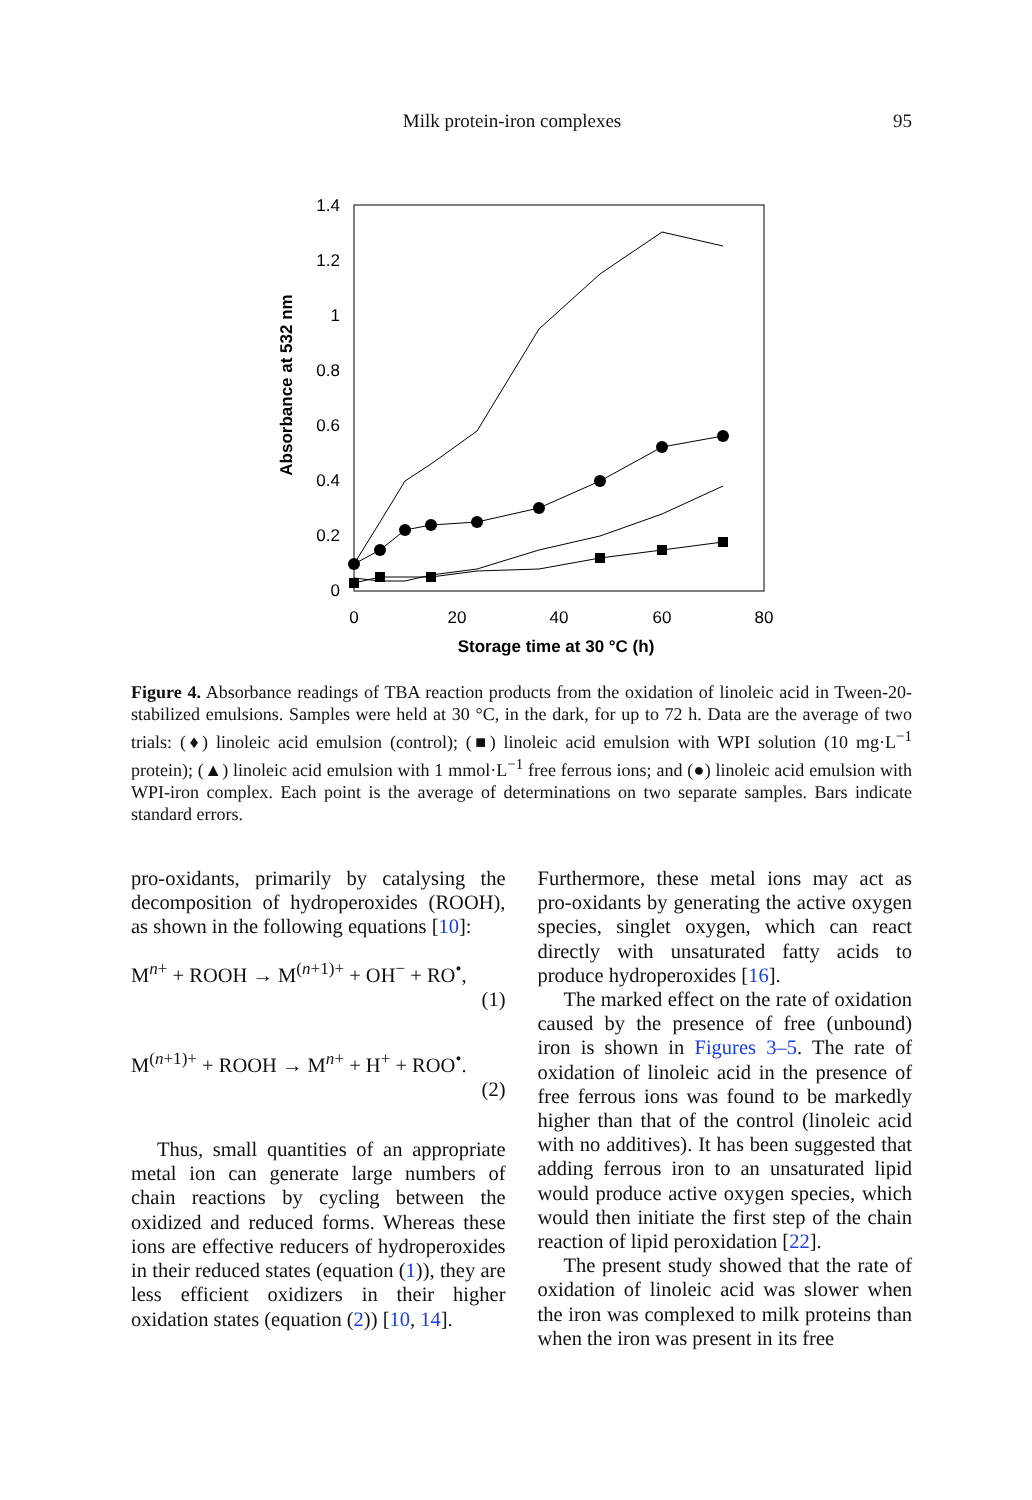Milk protein-iron complexes 95
1.4
1.2
1
0.8
0.6
0.4
0.2
0
0
20
40
60
80
Storage time at 30 °C (h)
Absorbance at 532 nm
Figure 4. Absorbance readings of TBA reaction products from the oxidation of linoleic acid in Tween-20-stabilized emulsions. Samples were held at 30 °C, in the dark, for up to 72 h. Data are the average of two trials: (♦) linoleic acid emulsion (control); (■) linoleic acid emulsion with WPI solution (10 mg·L<sup>−1</sup> protein); (▲) linoleic acid emulsion with 1 mmol·L<sup>−1</sup> free ferrous ions; and (●) linoleic acid emulsion with WPI-iron complex. Each point is the average of determinations on two separate samples. Bars indicate standard errors.
pro-oxidants, primarily by catalysing the decomposition of hydroperoxides (ROOH), as shown in the following equations [10]:
M<sup>n+</sup> + ROOH → M<sup>(n+1)+</sup> + OH<sup>−</sup> + RO<sup>•</sup>,
(1)
M<sup>(n+1)+</sup> + ROOH → M<sup>n+</sup> + H<sup>+</sup> + ROO<sup>•</sup>.
(2)
Thus, small quantities of an appropriate metal ion can generate large numbers of chain reactions by cycling between the oxidized and reduced forms. Whereas these ions are effective reducers of hydroperoxides in their reduced states (equation (1)), they are less efficient oxidizers in their higher oxidation states (equation (2)) [10, 14].
Furthermore, these metal ions may act as pro-oxidants by generating the active oxygen species, singlet oxygen, which can react directly with unsaturated fatty acids to produce hydroperoxides [16].
The marked effect on the rate of oxidation caused by the presence of free (unbound) iron is shown in Figures 3–5. The rate of oxidation of linoleic acid in the presence of free ferrous ions was found to be markedly higher than that of the control (linoleic acid with no additives). It has been suggested that adding ferrous iron to an unsaturated lipid would produce active oxygen species, which would then initiate the first step of the chain reaction of lipid peroxidation [22].
The present study showed that the rate of oxidation of linoleic acid was slower when the iron was complexed to milk proteins than when the iron was present in its free